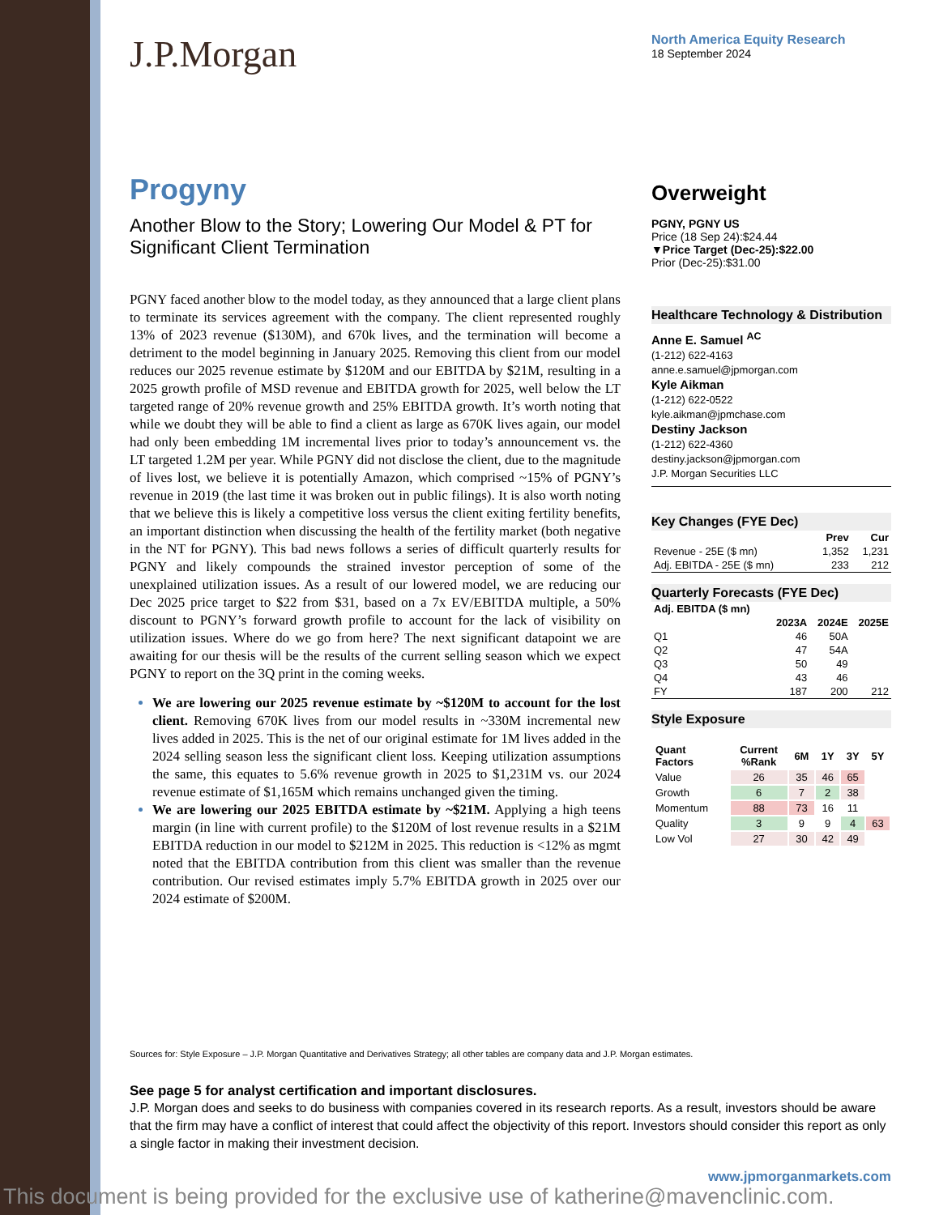J.P.Morgan
North America Equity Research
18 September 2024
Progyny
Another Blow to the Story; Lowering Our Model & PT for Significant Client Termination
PGNY faced another blow to the model today, as they announced that a large client plans to terminate its services agreement with the company. The client represented roughly 13% of 2023 revenue ($130M), and 670k lives, and the termination will become a detriment to the model beginning in January 2025. Removing this client from our model reduces our 2025 revenue estimate by $120M and our EBITDA by $21M, resulting in a 2025 growth profile of MSD revenue and EBITDA growth for 2025, well below the LT targeted range of 20% revenue growth and 25% EBITDA growth. It’s worth noting that while we doubt they will be able to find a client as large as 670K lives again, our model had only been embedding 1M incremental lives prior to today’s announcement vs. the LT targeted 1.2M per year. While PGNY did not disclose the client, due to the magnitude of lives lost, we believe it is potentially Amazon, which comprised ~15% of PGNY’s revenue in 2019 (the last time it was broken out in public filings). It is also worth noting that we believe this is likely a competitive loss versus the client exiting fertility benefits, an important distinction when discussing the health of the fertility market (both negative in the NT for PGNY). This bad news follows a series of difficult quarterly results for PGNY and likely compounds the strained investor perception of some of the unexplained utilization issues. As a result of our lowered model, we are reducing our Dec 2025 price target to $22 from $31, based on a 7x EV/EBITDA multiple, a 50% discount to PGNY’s forward growth profile to account for the lack of visibility on utilization issues. Where do we go from here? The next significant datapoint we are awaiting for our thesis will be the results of the current selling season which we expect PGNY to report on the 3Q print in the coming weeks.
We are lowering our 2025 revenue estimate by ~$120M to account for the lost client. Removing 670K lives from our model results in ~330M incremental new lives added in 2025. This is the net of our original estimate for 1M lives added in the 2024 selling season less the significant client loss. Keeping utilization assumptions the same, this equates to 5.6% revenue growth in 2025 to $1,231M vs. our 2024 revenue estimate of $1,165M which remains unchanged given the timing.
We are lowering our 2025 EBITDA estimate by ~$21M. Applying a high teens margin (in line with current profile) to the $120M of lost revenue results in a $21M EBITDA reduction in our model to $212M in 2025. This reduction is <12% as mgmt noted that the EBITDA contribution from this client was smaller than the revenue contribution. Our revised estimates imply 5.7% EBITDA growth in 2025 over our 2024 estimate of $200M.
Overweight
PGNY, PGNY US
Price (18 Sep 24):$24.44
▼Price Target (Dec-25):$22.00
Prior (Dec-25):$31.00
Healthcare Technology & Distribution
Anne E. Samuel <sup>AC</sup>
(1-212) 622-4163
anne.e.samuel@jpmorgan.com
Kyle Aikman
(1-212) 622-0522
kyle.aikman@jpmchase.com
Destiny Jackson
(1-212) 622-4360
destiny.jackson@jpmorgan.com
J.P. Morgan Securities LLC
Key Changes (FYE Dec)
| | Prev | Cur |
| --- | --- | --- |
| Revenue - 25E ($ mn) | 1,352 | 1,231 |
| Adj. EBITDA - 25E ($ mn) | 233 | 212 |
Quarterly Forecasts (FYE Dec)
| Adj. EBITDA ($ mn) | | | |
| --- | --- | --- | --- |
| | 2023A | 2024E | 2025E |
| Q1 | 46 | 50A | |
| Q2 | 47 | 54A | |
| Q3 | 50 | 49 | |
| Q4 | 43 | 46 | |
| FY | 187 | 200 | 212 |
Style Exposure
| Quant Factors | Current %Rank | 6M | 1Y | 3Y | 5Y |
| --- | --- | --- | --- | --- | --- |
| Value | 26 | 35 | 46 | 65 | |
| Growth | 6 | 7 | 2 | 38 | |
| Momentum | 88 | 73 | 16 | 11 | |
| Quality | 3 | 9 | 9 | 4 | 63 |
| Low Vol | 27 | 30 | 42 | 49 | |
Sources for: Style Exposure – J.P. Morgan Quantitative and Derivatives Strategy; all other tables are company data and J.P. Morgan estimates.
See page 5 for analyst certification and important disclosures.
J.P. Morgan does and seeks to do business with companies covered in its research reports. As a result, investors should be aware that the firm may have a conflict of interest that could affect the objectivity of this report. Investors should consider this report as only a single factor in making their investment decision.
www.jpmorganmarkets.com
This document is being provided for the exclusive use of katherine@mavenclinic.com.